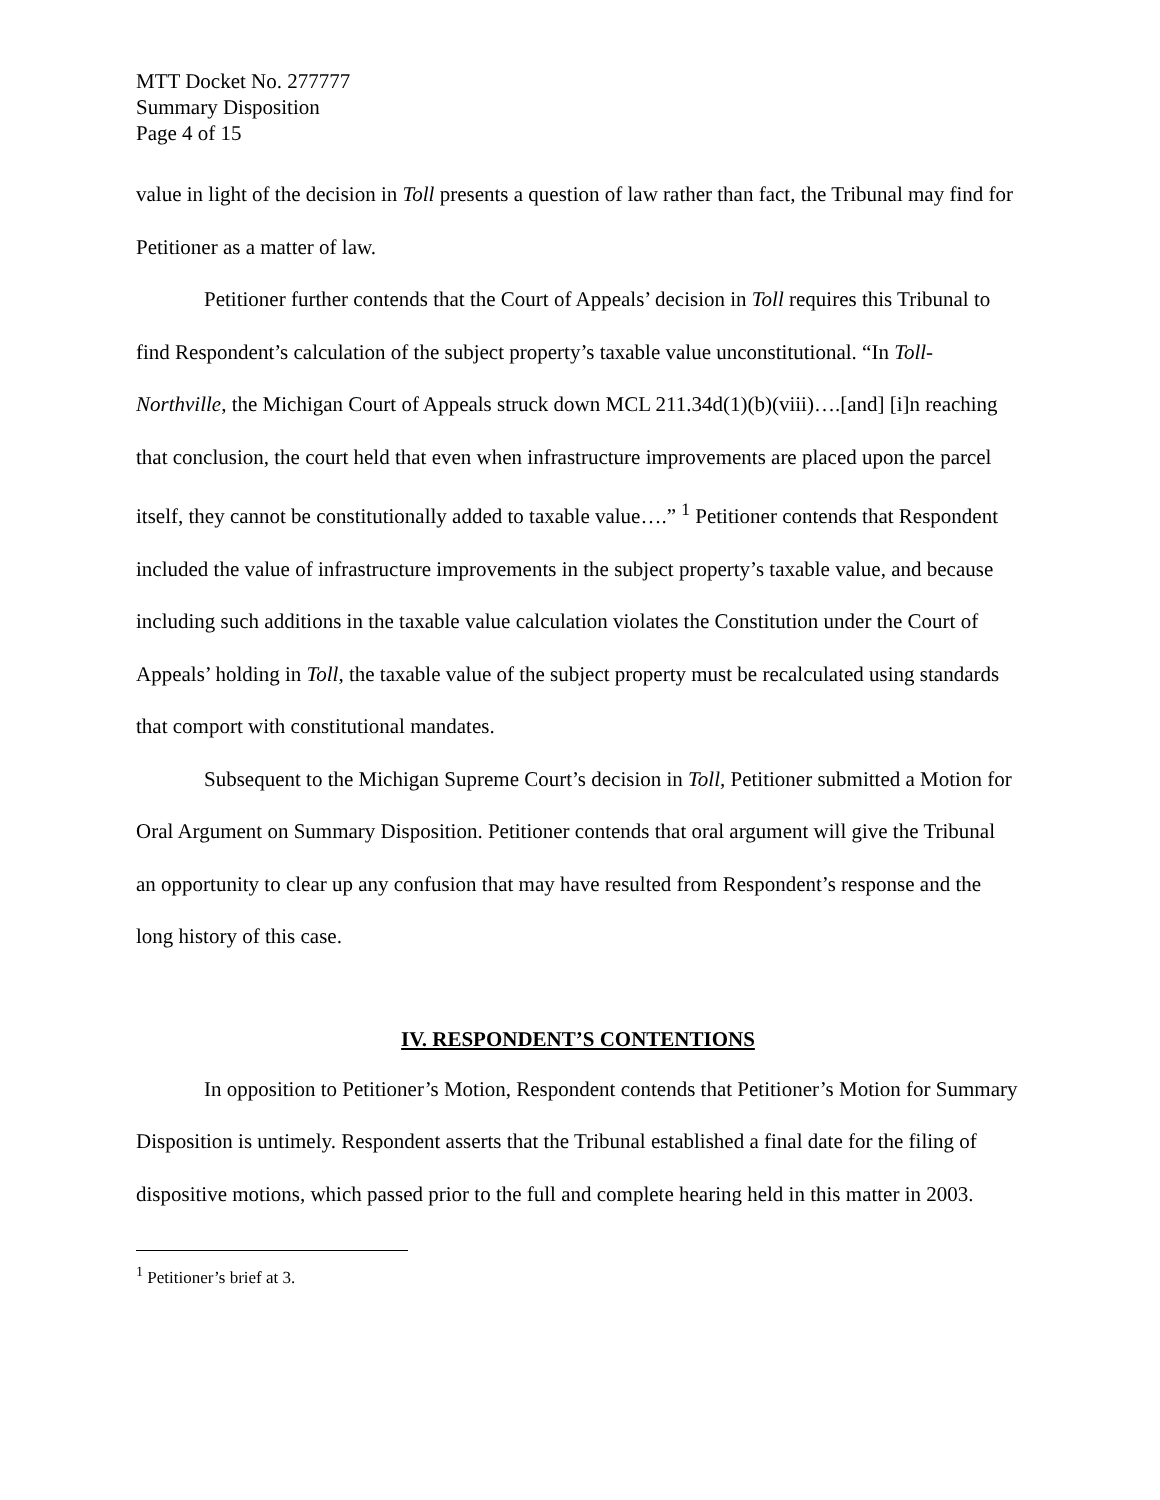MTT Docket No. 277777
Summary Disposition
Page 4 of 15
value in light of the decision in Toll presents a question of law rather than fact, the Tribunal may find for Petitioner as a matter of law.
Petitioner further contends that the Court of Appeals’ decision in Toll requires this Tribunal to find Respondent’s calculation of the subject property’s taxable value unconstitutional. “In Toll-Northville, the Michigan Court of Appeals struck down MCL 211.34d(1)(b)(viii)….[and] [i]n reaching that conclusion, the court held that even when infrastructure improvements are placed upon the parcel itself, they cannot be constitutionally added to taxable value….” <sup>1</sup> Petitioner contends that Respondent included the value of infrastructure improvements in the subject property’s taxable value, and because including such additions in the taxable value calculation violates the Constitution under the Court of Appeals’ holding in Toll, the taxable value of the subject property must be recalculated using standards that comport with constitutional mandates.
Subsequent to the Michigan Supreme Court’s decision in Toll, Petitioner submitted a Motion for Oral Argument on Summary Disposition. Petitioner contends that oral argument will give the Tribunal an opportunity to clear up any confusion that may have resulted from Respondent’s response and the long history of this case.
IV. RESPONDENT’S CONTENTIONS
In opposition to Petitioner’s Motion, Respondent contends that Petitioner’s Motion for Summary Disposition is untimely. Respondent asserts that the Tribunal established a final date for the filing of dispositive motions, which passed prior to the full and complete hearing held in this matter in 2003.
<sup>1</sup> Petitioner’s brief at 3.